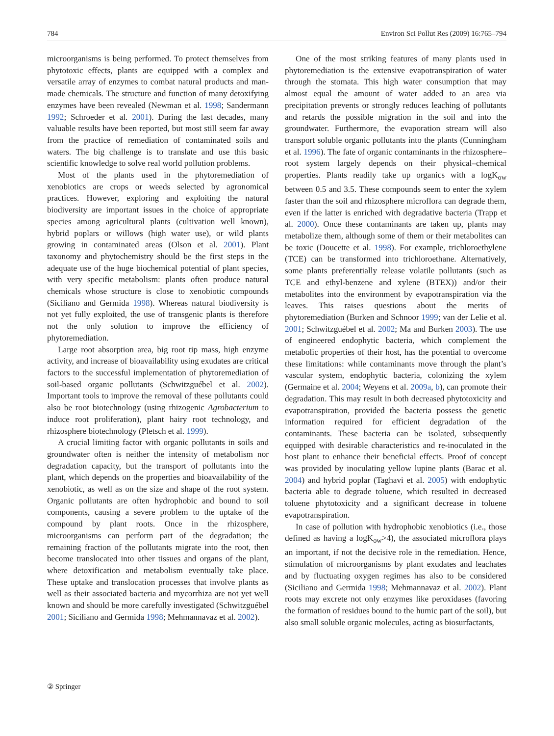784 Environ Sci Pollut Res (2009) 16:765–794
microorganisms is being performed. To protect themselves from phytotoxic effects, plants are equipped with a complex and versatile array of enzymes to combat natural products and man-made chemicals. The structure and function of many detoxifying enzymes have been revealed (Newman et al. 1998; Sandermann 1992; Schroeder et al. 2001). During the last decades, many valuable results have been reported, but most still seem far away from the practice of remediation of contaminated soils and waters. The big challenge is to translate and use this basic scientific knowledge to solve real world pollution problems.
Most of the plants used in the phytoremediation of xenobiotics are crops or weeds selected by agronomical practices. However, exploring and exploiting the natural biodiversity are important issues in the choice of appropriate species among agricultural plants (cultivation well known), hybrid poplars or willows (high water use), or wild plants growing in contaminated areas (Olson et al. 2001). Plant taxonomy and phytochemistry should be the first steps in the adequate use of the huge biochemical potential of plant species, with very specific metabolism: plants often produce natural chemicals whose structure is close to xenobiotic compounds (Siciliano and Germida 1998). Whereas natural biodiversity is not yet fully exploited, the use of transgenic plants is therefore not the only solution to improve the efficiency of phytoremediation.
Large root absorption area, big root tip mass, high enzyme activity, and increase of bioavailability using exudates are critical factors to the successful implementation of phytoremediation of soil-based organic pollutants (Schwitzguébel et al. 2002). Important tools to improve the removal of these pollutants could also be root biotechnology (using rhizogenic Agrobacterium to induce root proliferation), plant hairy root technology, and rhizosphere biotechnology (Pletsch et al. 1999).
A crucial limiting factor with organic pollutants in soils and groundwater often is neither the intensity of metabolism nor degradation capacity, but the transport of pollutants into the plant, which depends on the properties and bioavailability of the xenobiotic, as well as on the size and shape of the root system. Organic pollutants are often hydrophobic and bound to soil components, causing a severe problem to the uptake of the compound by plant roots. Once in the rhizosphere, microorganisms can perform part of the degradation; the remaining fraction of the pollutants migrate into the root, then become translocated into other tissues and organs of the plant, where detoxification and metabolism eventually take place. These uptake and translocation processes that involve plants as well as their associated bacteria and mycorrhiza are not yet well known and should be more carefully investigated (Schwitzguébel 2001; Siciliano and Germida 1998; Mehmannavaz et al. 2002).
One of the most striking features of many plants used in phytoremediation is the extensive evapotranspiration of water through the stomata. This high water consumption that may almost equal the amount of water added to an area via precipitation prevents or strongly reduces leaching of pollutants and retards the possible migration in the soil and into the groundwater. Furthermore, the evaporation stream will also transport soluble organic pollutants into the plants (Cunningham et al. 1996). The fate of organic contaminants in the rhizosphere–root system largely depends on their physical–chemical properties. Plants readily take up organics with a logK<sub>ow</sub> between 0.5 and 3.5. These compounds seem to enter the xylem faster than the soil and rhizosphere microflora can degrade them, even if the latter is enriched with degradative bacteria (Trapp et al. 2000). Once these contaminants are taken up, plants may metabolize them, although some of them or their metabolites can be toxic (Doucette et al. 1998). For example, trichloroethylene (TCE) can be transformed into trichloroethane. Alternatively, some plants preferentially release volatile pollutants (such as TCE and ethyl-benzene and xylene (BTEX)) and/or their metabolites into the environment by evapotranspiration via the leaves. This raises questions about the merits of phytoremediation (Burken and Schnoor 1999; van der Lelie et al. 2001; Schwitzguébel et al. 2002; Ma and Burken 2003). The use of engineered endophytic bacteria, which complement the metabolic properties of their host, has the potential to overcome these limitations: while contaminants move through the plant’s vascular system, endophytic bacteria, colonizing the xylem (Germaine et al. 2004; Weyens et al. 2009a, b), can promote their degradation. This may result in both decreased phytotoxicity and evapotranspiration, provided the bacteria possess the genetic information required for efficient degradation of the contaminants. These bacteria can be isolated, subsequently equipped with desirable characteristics and re-inoculated in the host plant to enhance their beneficial effects. Proof of concept was provided by inoculating yellow lupine plants (Barac et al. 2004) and hybrid poplar (Taghavi et al. 2005) with endophytic bacteria able to degrade toluene, which resulted in decreased toluene phytotoxicity and a significant decrease in toluene evapotranspiration.
In case of pollution with hydrophobic xenobiotics (i.e., those defined as having a logK<sub>ow</sub>>4), the associated microflora plays an important, if not the decisive role in the remediation. Hence, stimulation of microorganisms by plant exudates and leachates and by fluctuating oxygen regimes has also to be considered (Siciliano and Germida 1998; Mehmannavaz et al. 2002). Plant roots may excrete not only enzymes like peroxidases (favoring the formation of residues bound to the humic part of the soil), but also small soluble organic molecules, acting as biosurfactants,
② Springer